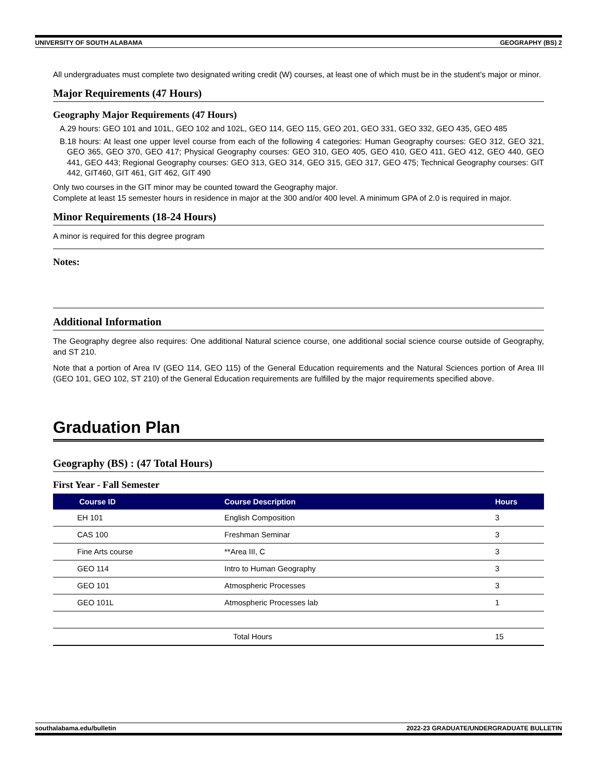UNIVERSITY OF SOUTH ALABAMA GEOGRAPHY (BS) 2
All undergraduates must complete two designated writing credit (W) courses, at least one of which must be in the student's major or minor.
Major Requirements (47 Hours)
Geography Major Requirements (47 Hours)
A.29 hours: GEO 101 and 101L, GEO 102 and 102L, GEO 114, GEO 115, GEO 201, GEO 331, GEO 332, GEO 435, GEO 485
B.18 hours: At least one upper level course from each of the following 4 categories: Human Geography courses: GEO 312, GEO 321, GEO 365, GEO 370, GEO 417; Physical Geography courses: GEO 310, GEO 405, GEO 410, GEO 411, GEO 412, GEO 440, GEO 441, GEO 443; Regional Geography courses: GEO 313, GEO 314, GEO 315, GEO 317, GEO 475; Technical Geography courses: GIT 442, GIT460, GIT 461, GIT 462, GIT 490
Only two courses in the GIT minor may be counted toward the Geography major.
Complete at least 15 semester hours in residence in major at the 300 and/or 400 level. A minimum GPA of 2.0 is required in major.
Minor Requirements (18-24 Hours)
A minor is required for this degree program
Notes:
Additional Information
The Geography degree also requires: One additional Natural science course, one additional social science course outside of Geography, and ST 210.
Note that a portion of Area IV (GEO 114, GEO 115) of the General Education requirements and the Natural Sciences portion of Area III (GEO 101, GEO 102, ST 210) of the General Education requirements are fulfilled by the major requirements specified above.
Graduation Plan
Geography (BS) : (47 Total Hours)
First Year - Fall Semester
| Course ID | Course Description | Hours |
| --- | --- | --- |
| EH 101 | English Composition | 3 |
| CAS 100 | Freshman Seminar | 3 |
| Fine Arts course | **Area III, C | 3 |
| GEO 114 | Intro to Human Geography | 3 |
| GEO 101 | Atmospheric Processes | 3 |
| GEO 101L | Atmospheric Processes lab | 1 |
| | Total Hours | 15 |
southalabama.edu/bulletin 2022-23 GRADUATE/UNDERGRADUATE BULLETIN